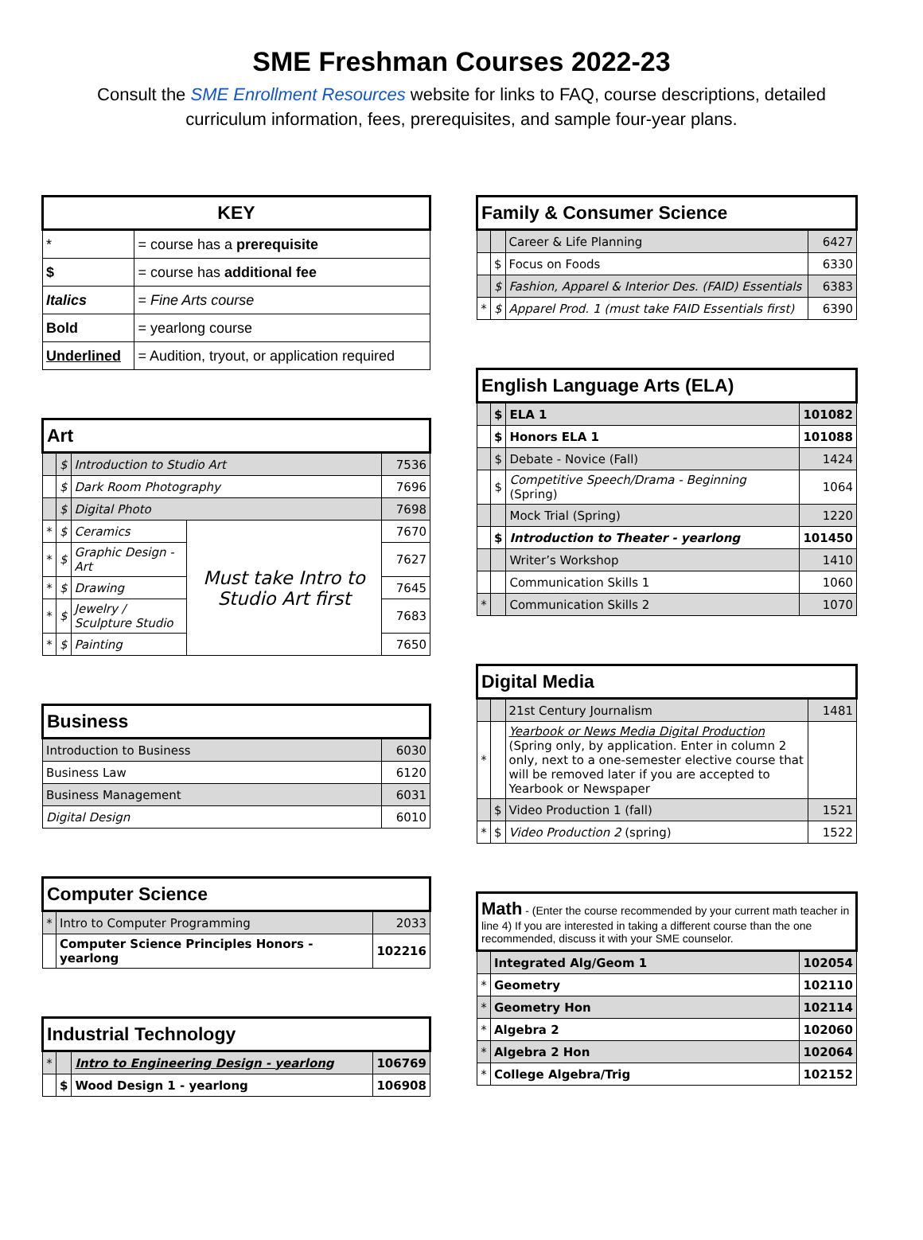SME Freshman Courses 2022-23
Consult the SME Enrollment Resources website for links to FAQ, course descriptions, detailed curriculum information, fees, prerequisites, and sample four-year plans.
| KEY | |
| --- | --- |
| * | = course has a prerequisite |
| $ | = course has additional fee |
| Italics | = Fine Arts course |
| Bold | = yearlong course |
| Underlined | = Audition, tryout, or application required |
| Art | | | | |
| --- | --- | --- | --- | --- |
| | $ | Introduction to Studio Art | | 7536 |
| | $ | Dark Room Photography | | 7696 |
| | $ | Digital Photo | | 7698 |
| * | $ | Ceramics | Must take Intro to Studio Art first | 7670 |
| * | $ | Graphic Design - Art | | 7627 |
| * | $ | Drawing | | 7645 |
| * | $ | Jewelry / Sculpture Studio | | 7683 |
| * | $ | Painting | | 7650 |
| Business | |
| --- | --- |
| Introduction to Business | 6030 |
| Business Law | 6120 |
| Business Management | 6031 |
| Digital Design | 6010 |
| Computer Science | | |
| --- | --- | --- |
| * | Intro to Computer Programming | 2033 |
| | Computer Science Principles Honors - yearlong | 102216 |
| Industrial Technology | | | |
| --- | --- | --- | --- |
| * | | Intro to Engineering Design - yearlong | 106769 |
| | $ | Wood Design 1 - yearlong | 106908 |
| Family & Consumer Science | | | |
| --- | --- | --- | --- |
| | | Career & Life Planning | 6427 |
| | $ | Focus on Foods | 6330 |
| | $ | Fashion, Apparel & Interior Des. (FAID) Essentials | 6383 |
| * | $ | Apparel Prod. 1 (must take FAID Essentials first) | 6390 |
| English Language Arts (ELA) | | | |
| --- | --- | --- | --- |
| | $ | ELA 1 | 101082 |
| | $ | Honors ELA 1 | 101088 |
| | $ | Debate - Novice (Fall) | 1424 |
| | $ | Competitive Speech/Drama - Beginning (Spring) | 1064 |
| | | Mock Trial (Spring) | 1220 |
| | $ | Introduction to Theater - yearlong | 101450 |
| | | Writer’s Workshop | 1410 |
| | | Communication Skills 1 | 1060 |
| * | | Communication Skills 2 | 1070 |
| Digital Media | | | |
| --- | --- | --- | --- |
| | | 21st Century Journalism | 1481 |
| * | | Yearbook or News Media Digital Production (Spring only, by application. Enter in column 2 only, next to a one-semester elective course that will be removed later if you are accepted to Yearbook or Newspaper | |
| | $ | Video Production 1 (fall) | 1521 |
| * | $ | Video Production 2 (spring) | 1522 |
| Math - (Enter the course recommended by your current math teacher in line 4) If you are interested in taking a different course than the one recommended, discuss it with your SME counselor. | | |
| --- | --- | --- |
| | Integrated Alg/Geom 1 | 102054 |
| * | Geometry | 102110 |
| * | Geometry Hon | 102114 |
| * | Algebra 2 | 102060 |
| * | Algebra 2 Hon | 102064 |
| * | College Algebra/Trig | 102152 |